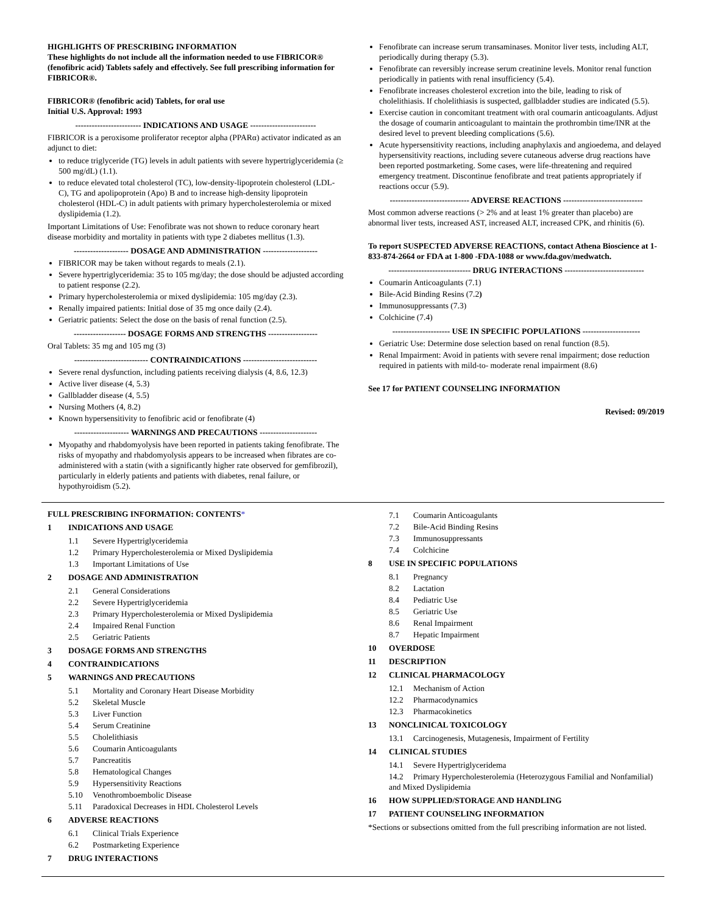HIGHLIGHTS OF PRESCRIBING INFORMATION
These highlights do not include all the information needed to use FIBRICOR® (fenofibric acid) Tablets safely and effectively. See full prescribing information for FIBRICOR®.
FIBRICOR® (fenofibric acid) Tablets, for oral use
Initial U.S. Approval: 1993
------------------------ INDICATIONS AND USAGE ------------------------
FIBRICOR is a peroxisome proliferator receptor alpha (PPARα) activator indicated as an adjunct to diet:
to reduce triglyceride (TG) levels in adult patients with severe hypertriglyceridemia (≥ 500 mg/dL) (1.1).
to reduce elevated total cholesterol (TC), low-density-lipoprotein cholesterol (LDL-C), TG and apolipoprotein (Apo) B and to increase high-density lipoprotein cholesterol (HDL-C) in adult patients with primary hypercholesterolemia or mixed dyslipidemia (1.2).
Important Limitations of Use: Fenofibrate was not shown to reduce coronary heart disease morbidity and mortality in patients with type 2 diabetes mellitus (1.3).
-------------------- DOSAGE AND ADMINISTRATION --------------------
FIBRICOR may be taken without regards to meals (2.1).
Severe hypertriglyceridemia: 35 to 105 mg/day; the dose should be adjusted according to patient response (2.2).
Primary hypercholesterolemia or mixed dyslipidemia: 105 mg/day (2.3).
Renally impaired patients: Initial dose of 35 mg once daily (2.4).
Geriatric patients: Select the dose on the basis of renal function (2.5).
------------------- DOSAGE FORMS AND STRENGTHS ------------------
Oral Tablets: 35 mg and 105 mg (3)
--------------------------- CONTRAINDICATIONS ---------------------------
Severe renal dysfunction, including patients receiving dialysis (4, 8.6, 12.3)
Active liver disease (4, 5.3)
Gallbladder disease (4, 5.5)
Nursing Mothers (4, 8.2)
Known hypersensitivity to fenofibric acid or fenofibrate (4)
-------------------- WARNINGS AND PRECAUTIONS ---------------------
Myopathy and rhabdomyolysis have been reported in patients taking fenofibrate. The risks of myopathy and rhabdomyolysis appears to be increased when fibrates are co-administered with a statin (with a significantly higher rate observed for gemfibrozil), particularly in elderly patients and patients with diabetes, renal failure, or hypothyroidism (5.2).
Fenofibrate can increase serum transaminases. Monitor liver tests, including ALT, periodically during therapy (5.3).
Fenofibrate can reversibly increase serum creatinine levels. Monitor renal function periodically in patients with renal insufficiency (5.4).
Fenofibrate increases cholesterol excretion into the bile, leading to risk of cholelithiasis. If cholelithiasis is suspected, gallbladder studies are indicated (5.5).
Exercise caution in concomitant treatment with oral coumarin anticoagulants. Adjust the dosage of coumarin anticoagulant to maintain the prothrombin time/INR at the desired level to prevent bleeding complications (5.6).
Acute hypersensitivity reactions, including anaphylaxis and angioedema, and delayed hypersensitivity reactions, including severe cutaneous adverse drug reactions have been reported postmarketing. Some cases, were life-threatening and required emergency treatment. Discontinue fenofibrate and treat patients appropriately if reactions occur (5.9).
----------------------------- ADVERSE REACTIONS -----------------------------
Most common adverse reactions (> 2% and at least 1% greater than placebo) are abnormal liver tests, increased AST, increased ALT, increased CPK, and rhinitis (6).
To report SUSPECTED ADVERSE REACTIONS, contact Athena Bioscience at 1-833-874-2664 or FDA at 1-800 -FDA-1088 or www.fda.gov/medwatch.
------------------------------ DRUG INTERACTIONS -----------------------------
Coumarin Anticoagulants (7.1)
Bile-Acid Binding Resins (7.2)
Immunosuppressants (7.3)
Colchicine (7.4)
--------------------- USE IN SPECIFIC POPULATIONS ---------------------
Geriatric Use: Determine dose selection based on renal function (8.5).
Renal Impairment: Avoid in patients with severe renal impairment; dose reduction required in patients with mild-to- moderate renal impairment (8.6)
See 17 for PATIENT COUNSELING INFORMATION
Revised: 09/2019
FULL PRESCRIBING INFORMATION: CONTENTS*
1 INDICATIONS AND USAGE
1.1 Severe Hypertriglyceridemia
1.2 Primary Hypercholesterolemia or Mixed Dyslipidemia
1.3 Important Limitations of Use
2 DOSAGE AND ADMINISTRATION
2.1 General Considerations
2.2 Severe Hypertriglyceridemia
2.3 Primary Hypercholesterolemia or Mixed Dyslipidemia
2.4 Impaired Renal Function
2.5 Geriatric Patients
3 DOSAGE FORMS AND STRENGTHS
4 CONTRAINDICATIONS
5 WARNINGS AND PRECAUTIONS
5.1 Mortality and Coronary Heart Disease Morbidity
5.2 Skeletal Muscle
5.3 Liver Function
5.4 Serum Creatinine
5.5 Cholelithiasis
5.6 Coumarin Anticoagulants
5.7 Pancreatitis
5.8 Hematological Changes
5.9 Hypersensitivity Reactions
5.10 Venothromboembolic Disease
5.11 Paradoxical Decreases in HDL Cholesterol Levels
6 ADVERSE REACTIONS
6.1 Clinical Trials Experience
6.2 Postmarketing Experience
7 DRUG INTERACTIONS
7.1 Coumarin Anticoagulants
7.2 Bile-Acid Binding Resins
7.3 Immunosuppressants
7.4 Colchicine
8 USE IN SPECIFIC POPULATIONS
8.1 Pregnancy
8.2 Lactation
8.4 Pediatric Use
8.5 Geriatric Use
8.6 Renal Impairment
8.7 Hepatic Impairment
10 OVERDOSE
11 DESCRIPTION
12 CLINICAL PHARMACOLOGY
12.1 Mechanism of Action
12.2 Pharmacodynamics
12.3 Pharmacokinetics
13 NONCLINICAL TOXICOLOGY
13.1 Carcinogenesis, Mutagenesis, Impairment of Fertility
14 CLINICAL STUDIES
14.1 Severe Hypertriglyceridema
14.2 Primary Hypercholesterolemia (Heterozygous Familial and Nonfamilial) and Mixed Dyslipidemia
16 HOW SUPPLIED/STORAGE AND HANDLING
17 PATIENT COUNSELING INFORMATION
*Sections or subsections omitted from the full prescribing information are not listed.